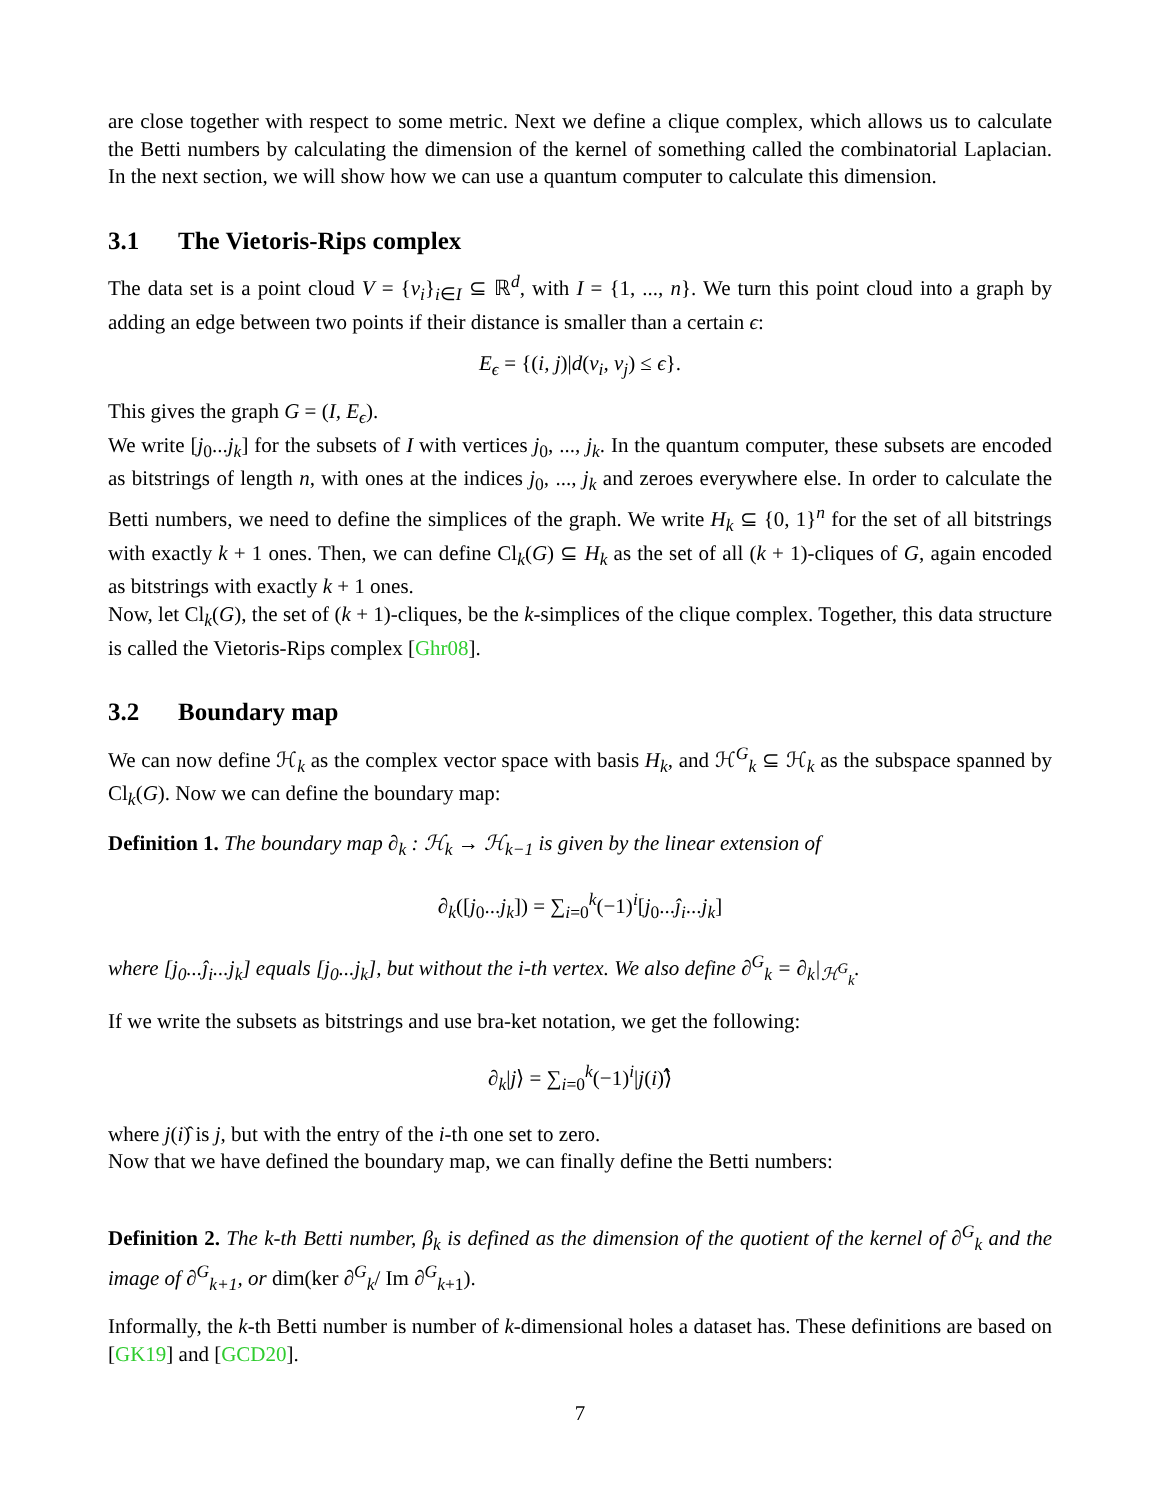are close together with respect to some metric. Next we define a clique complex, which allows us to calculate the Betti numbers by calculating the dimension of the kernel of something called the combinatorial Laplacian. In the next section, we will show how we can use a quantum computer to calculate this dimension.
3.1 The Vietoris-Rips complex
The data set is a point cloud V = {v<sub>i</sub>}<sub>i∈I</sub> ⊆ ℝ<sup>d</sup>, with I = {1, ..., n}. We turn this point cloud into a graph by adding an edge between two points if their distance is smaller than a certain ϵ:
E<sub>ϵ</sub> = {(i, j)|d(v<sub>i</sub>, v<sub>j</sub>) ≤ ϵ}.
This gives the graph G = (I, E<sub>ϵ</sub>).
We write [j<sub>0</sub>...j<sub>k</sub>] for the subsets of I with vertices j<sub>0</sub>, ..., j<sub>k</sub>. In the quantum computer, these subsets are encoded as bitstrings of length n, with ones at the indices j<sub>0</sub>, ..., j<sub>k</sub> and zeroes everywhere else. In order to calculate the Betti numbers, we need to define the simplices of the graph. We write H<sub>k</sub> ⊆ {0, 1}<sup>n</sup> for the set of all bitstrings with exactly k + 1 ones. Then, we can define Cl<sub>k</sub>(G) ⊆ H<sub>k</sub> as the set of all (k + 1)-cliques of G, again encoded as bitstrings with exactly k + 1 ones.
Now, let Cl<sub>k</sub>(G), the set of (k + 1)-cliques, be the k-simplices of the clique complex. Together, this data structure is called the Vietoris-Rips complex [Ghr08].
3.2 Boundary map
We can now define ℋ<sub>k</sub> as the complex vector space with basis H<sub>k</sub>, and ℋ<sup>G</sup><sub>k</sub> ⊆ ℋ<sub>k</sub> as the subspace spanned by Cl<sub>k</sub>(G). Now we can define the boundary map:
Definition 1. The boundary map ∂<sub>k</sub> : ℋ<sub>k</sub> → ℋ<sub>k−1</sub> is given by the linear extension of
∂<sub>k</sub>([j<sub>0</sub>...j<sub>k</sub>]) = ∑<sub>i=0</sub><sup>k</sup>(−1)<sup>i</sup>[j<sub>0</sub>...ĵ<sub>i</sub>...j<sub>k</sub>]
where [j<sub>0</sub>...ĵ<sub>i</sub>...j<sub>k</sub>] equals [j<sub>0</sub>...j<sub>k</sub>], but without the i-th vertex. We also define ∂<sup>G</sup><sub>k</sub> = ∂<sub>k</sub>|<sub>ℋ<sup>G</sup><sub>k</sub></sub>.
If we write the subsets as bitstrings and use bra-ket notation, we get the following:
∂<sub>k</sub>|j⟩ = ∑<sub>i=0</sub><sup>k</sup>(−1)<sup>i</sup>|j(i)⟩̂
where j(i)̂ is j, but with the entry of the i-th one set to zero.
Now that we have defined the boundary map, we can finally define the Betti numbers:
Definition 2. The k-th Betti number, β<sub>k</sub> is defined as the dimension of the quotient of the kernel of ∂<sup>G</sup><sub>k</sub> and the image of ∂<sup>G</sup><sub>k+1</sub>, or dim(ker ∂<sup>G</sup><sub>k</sub>/ Im ∂<sup>G</sup><sub>k+1</sub>).
Informally, the k-th Betti number is number of k-dimensional holes a dataset has. These definitions are based on [GK19] and [GCD20].
7